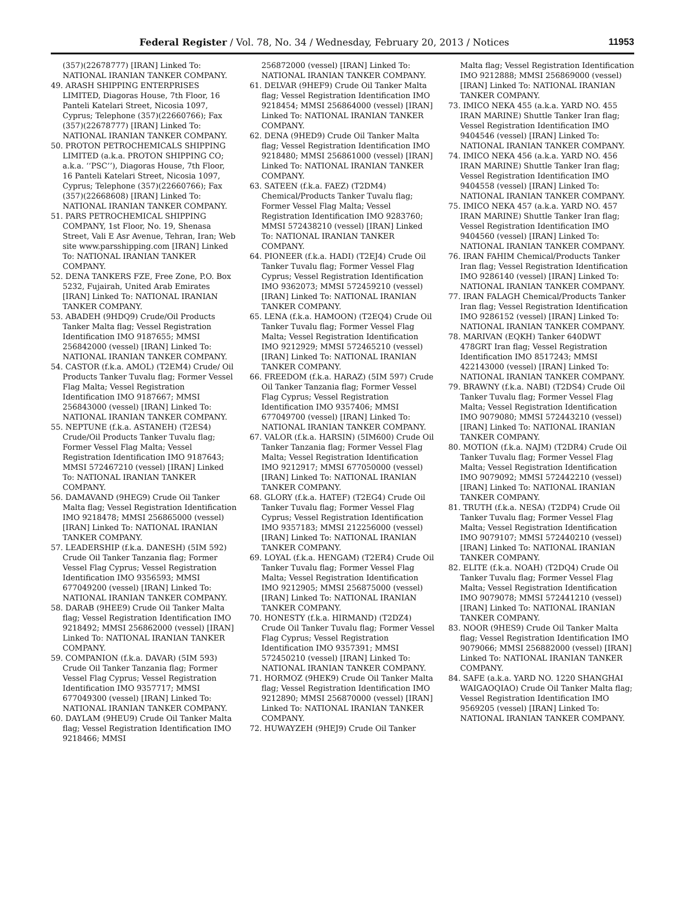Federal Register / Vol. 78, No. 34 / Wednesday, February 20, 2013 / Notices 11953
(357)(22678777) [IRAN] Linked To: NATIONAL IRANIAN TANKER COMPANY.
49. ARASH SHIPPING ENTERPRISES LIMITED, Diagoras House, 7th Floor, 16 Panteli Katelari Street, Nicosia 1097, Cyprus; Telephone (357)(22660766); Fax (357)(22678777) [IRAN] Linked To: NATIONAL IRANIAN TANKER COMPANY.
50. PROTON PETROCHEMICALS SHIPPING LIMITED (a.k.a. PROTON SHIPPING CO; a.k.a. ‘‘PSC’’), Diagoras House, 7th Floor, 16 Panteli Katelari Street, Nicosia 1097, Cyprus; Telephone (357)(22660766); Fax (357)(22668608) [IRAN] Linked To: NATIONAL IRANIAN TANKER COMPANY.
51. PARS PETROCHEMICAL SHIPPING COMPANY, 1st Floor, No. 19, Shenasa Street, Vali E Asr Avenue, Tehran, Iran; Web site www.parsshipping.com [IRAN] Linked To: NATIONAL IRANIAN TANKER COMPANY.
52. DENA TANKERS FZE, Free Zone, P.O. Box 5232, Fujairah, United Arab Emirates [IRAN] Linked To: NATIONAL IRANIAN TANKER COMPANY.
53. ABADEH (9HDQ9) Crude/Oil Products Tanker Malta flag; Vessel Registration Identification IMO 9187655; MMSI 256842000 (vessel) [IRAN] Linked To: NATIONAL IRANIAN TANKER COMPANY.
54. CASTOR (f.k.a. AMOL) (T2EM4) Crude/ Oil Products Tanker Tuvalu flag; Former Vessel Flag Malta; Vessel Registration Identification IMO 9187667; MMSI 256843000 (vessel) [IRAN] Linked To: NATIONAL IRANIAN TANKER COMPANY.
55. NEPTUNE (f.k.a. ASTANEH) (T2ES4) Crude/Oil Products Tanker Tuvalu flag; Former Vessel Flag Malta; Vessel Registration Identification IMO 9187643; MMSI 572467210 (vessel) [IRAN] Linked To: NATIONAL IRANIAN TANKER COMPANY.
56. DAMAVAND (9HEG9) Crude Oil Tanker Malta flag; Vessel Registration Identification IMO 9218478; MMSI 256865000 (vessel) [IRAN] Linked To: NATIONAL IRANIAN TANKER COMPANY.
57. LEADERSHIP (f.k.a. DANESH) (5IM 592) Crude Oil Tanker Tanzania flag; Former Vessel Flag Cyprus; Vessel Registration Identification IMO 9356593; MMSI 677049200 (vessel) [IRAN] Linked To: NATIONAL IRANIAN TANKER COMPANY.
58. DARAB (9HEE9) Crude Oil Tanker Malta flag; Vessel Registration Identification IMO 9218492; MMSI 256862000 (vessel) [IRAN] Linked To: NATIONAL IRANIAN TANKER COMPANY.
59. COMPANION (f.k.a. DAVAR) (5IM 593) Crude Oil Tanker Tanzania flag; Former Vessel Flag Cyprus; Vessel Registration Identification IMO 9357717; MMSI 677049300 (vessel) [IRAN] Linked To: NATIONAL IRANIAN TANKER COMPANY.
60. DAYLAM (9HEU9) Crude Oil Tanker Malta flag; Vessel Registration Identification IMO 9218466; MMSI
256872000 (vessel) [IRAN] Linked To: NATIONAL IRANIAN TANKER COMPANY.
61. DELVAR (9HEF9) Crude Oil Tanker Malta flag; Vessel Registration Identification IMO 9218454; MMSI 256864000 (vessel) [IRAN] Linked To: NATIONAL IRANIAN TANKER COMPANY.
62. DENA (9HED9) Crude Oil Tanker Malta flag; Vessel Registration Identification IMO 9218480; MMSI 256861000 (vessel) [IRAN] Linked To: NATIONAL IRANIAN TANKER COMPANY.
63. SATEEN (f.k.a. FAEZ) (T2DM4) Chemical/Products Tanker Tuvalu flag; Former Vessel Flag Malta; Vessel Registration Identification IMO 9283760; MMSI 572438210 (vessel) [IRAN] Linked To: NATIONAL IRANIAN TANKER COMPANY.
64. PIONEER (f.k.a. HADI) (T2EJ4) Crude Oil Tanker Tuvalu flag; Former Vessel Flag Cyprus; Vessel Registration Identification IMO 9362073; MMSI 572459210 (vessel) [IRAN] Linked To: NATIONAL IRANIAN TANKER COMPANY.
65. LENA (f.k.a. HAMOON) (T2EQ4) Crude Oil Tanker Tuvalu flag; Former Vessel Flag Malta; Vessel Registration Identification IMO 9212929; MMSI 572465210 (vessel) [IRAN] Linked To: NATIONAL IRANIAN TANKER COMPANY.
66. FREEDOM (f.k.a. HARAZ) (5IM 597) Crude Oil Tanker Tanzania flag; Former Vessel Flag Cyprus; Vessel Registration Identification IMO 9357406; MMSI 677049700 (vessel) [IRAN] Linked To: NATIONAL IRANIAN TANKER COMPANY.
67. VALOR (f.k.a. HARSIN) (5IM600) Crude Oil Tanker Tanzania flag; Former Vessel Flag Malta; Vessel Registration Identification IMO 9212917; MMSI 677050000 (vessel) [IRAN] Linked To: NATIONAL IRANIAN TANKER COMPANY.
68. GLORY (f.k.a. HATEF) (T2EG4) Crude Oil Tanker Tuvalu flag; Former Vessel Flag Cyprus; Vessel Registration Identification IMO 9357183; MMSI 212256000 (vessel) [IRAN] Linked To: NATIONAL IRANIAN TANKER COMPANY.
69. LOYAL (f.k.a. HENGAM) (T2ER4) Crude Oil Tanker Tuvalu flag; Former Vessel Flag Malta; Vessel Registration Identification IMO 9212905; MMSI 256875000 (vessel) [IRAN] Linked To: NATIONAL IRANIAN TANKER COMPANY.
70. HONESTY (f.k.a. HIRMAND) (T2DZ4) Crude Oil Tanker Tuvalu flag; Former Vessel Flag Cyprus; Vessel Registration Identification IMO 9357391; MMSI 572450210 (vessel) [IRAN] Linked To: NATIONAL IRANIAN TANKER COMPANY.
71. HORMOZ (9HEK9) Crude Oil Tanker Malta flag; Vessel Registration Identification IMO 9212890; MMSI 256870000 (vessel) [IRAN] Linked To: NATIONAL IRANIAN TANKER COMPANY.
72. HUWAYZEH (9HEJ9) Crude Oil Tanker
Malta flag; Vessel Registration Identification IMO 9212888; MMSI 256869000 (vessel) [IRAN] Linked To: NATIONAL IRANIAN TANKER COMPANY.
73. IMICO NEKA 455 (a.k.a. YARD NO. 455 IRAN MARINE) Shuttle Tanker Iran flag; Vessel Registration Identification IMO 9404546 (vessel) [IRAN] Linked To: NATIONAL IRANIAN TANKER COMPANY.
74. IMICO NEKA 456 (a.k.a. YARD NO. 456 IRAN MARINE) Shuttle Tanker Iran flag; Vessel Registration Identification IMO 9404558 (vessel) [IRAN] Linked To: NATIONAL IRANIAN TANKER COMPANY.
75. IMICO NEKA 457 (a.k.a. YARD NO. 457 IRAN MARINE) Shuttle Tanker Iran flag; Vessel Registration Identification IMO 9404560 (vessel) [IRAN] Linked To: NATIONAL IRANIAN TANKER COMPANY.
76. IRAN FAHIM Chemical/Products Tanker Iran flag; Vessel Registration Identification IMO 9286140 (vessel) [IRAN] Linked To: NATIONAL IRANIAN TANKER COMPANY.
77. IRAN FALAGH Chemical/Products Tanker Iran flag; Vessel Registration Identification IMO 9286152 (vessel) [IRAN] Linked To: NATIONAL IRANIAN TANKER COMPANY.
78. MARIVAN (EQKH) Tanker 640DWT 478GRT Iran flag; Vessel Registration Identification IMO 8517243; MMSI 422143000 (vessel) [IRAN] Linked To: NATIONAL IRANIAN TANKER COMPANY.
79. BRAWNY (f.k.a. NABI) (T2DS4) Crude Oil Tanker Tuvalu flag; Former Vessel Flag Malta; Vessel Registration Identification IMO 9079080; MMSI 572443210 (vessel) [IRAN] Linked To: NATIONAL IRANIAN TANKER COMPANY.
80. MOTION (f.k.a. NAJM) (T2DR4) Crude Oil Tanker Tuvalu flag; Former Vessel Flag Malta; Vessel Registration Identification IMO 9079092; MMSI 572442210 (vessel) [IRAN] Linked To: NATIONAL IRANIAN TANKER COMPANY.
81. TRUTH (f.k.a. NESA) (T2DP4) Crude Oil Tanker Tuvalu flag; Former Vessel Flag Malta; Vessel Registration Identification IMO 9079107; MMSI 572440210 (vessel) [IRAN] Linked To: NATIONAL IRANIAN TANKER COMPANY.
82. ELITE (f.k.a. NOAH) (T2DQ4) Crude Oil Tanker Tuvalu flag; Former Vessel Flag Malta; Vessel Registration Identification IMO 9079078; MMSI 572441210 (vessel) [IRAN] Linked To: NATIONAL IRANIAN TANKER COMPANY.
83. NOOR (9HES9) Crude Oil Tanker Malta flag; Vessel Registration Identification IMO 9079066; MMSI 256882000 (vessel) [IRAN] Linked To: NATIONAL IRANIAN TANKER COMPANY.
84. SAFE (a.k.a. YARD NO. 1220 SHANGHAI WAIGAOQIAO) Crude Oil Tanker Malta flag; Vessel Registration Identification IMO 9569205 (vessel) [IRAN] Linked To: NATIONAL IRANIAN TANKER COMPANY.